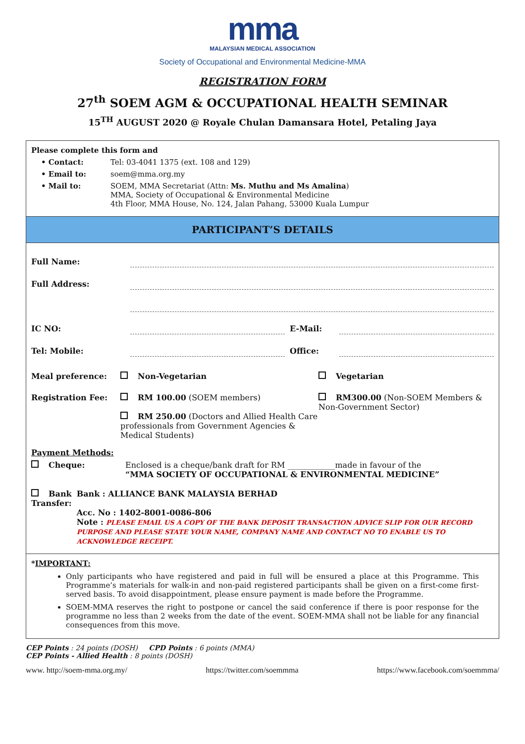mma MALAYSIAN MEDICAL ASSOCIATION
Society of Occupational and Environmental Medicine-MMA
REGISTRATION FORM
27<sup>th</sup> SOEM AGM & OCCUPATIONAL HEALTH SEMINAR
15<sup>TH</sup> AUGUST 2020 @ Royale Chulan Damansara Hotel, Petaling Jaya
Please complete this form and
• Contact: Tel: 03-4041 1375 (ext. 108 and 129)
• Email to: soem@mma.org.my
• Mail to: SOEM, MMA Secretariat (Attn: Ms. Muthu and Ms Amalina)
MMA, Society of Occupational & Environmental Medicine
4th Floor, MMA House, No. 124, Jalan Pahang, 53000 Kuala Lumpur
PARTICIPANT’S DETAILS
Full Name:
Full Address:
IC NO: E-Mail:
Tel: Mobile: Office:
Meal preference: Non-Vegetarian Vegetarian
Registration Fee: RM 100.00 (SOEM members)
RM 250.00 (Doctors and Allied Health Care professionals from Government Agencies & Medical Students)
RM300.00 (Non-SOEM Members & Non-Government Sector)
Payment Methods:
Cheque: Enclosed is a cheque/bank draft for RM ____________made in favour of the
“MMA SOCIETY OF OCCUPATIONAL & ENVIRONMENTAL MEDICINE”
Bank Transfer: Bank : ALLIANCE BANK MALAYSIA BERHAD
Acc. No : 1402-8001-0086-806
Note : PLEASE EMAIL US A COPY OF THE BANK DEPOSIT TRANSACTION ADVICE SLIP FOR OUR RECORD PURPOSE AND PLEASE STATE YOUR NAME, COMPANY NAME AND CONTACT NO TO ENABLE US TO ACKNOWLEDGE RECEIPT.
*IMPORTANT:
Only participants who have registered and paid in full will be ensured a place at this Programme. This Programme’s materials for walk-in and non-paid registered participants shall be given on a first-come first-served basis. To avoid disappointment, please ensure payment is made before the Programme.
SOEM-MMA reserves the right to postpone or cancel the said conference if there is poor response for the programme no less than 2 weeks from the date of the event. SOEM-MMA shall not be liable for any financial consequences from this move.
CEP Points : 24 points (DOSH) CPD Points : 6 points (MMA)
CEP Points - Allied Health : 8 points (DOSH)
www. http://soem-mma.org.my/ https://twitter.com/soemmma https://www.facebook.com/soemmma/